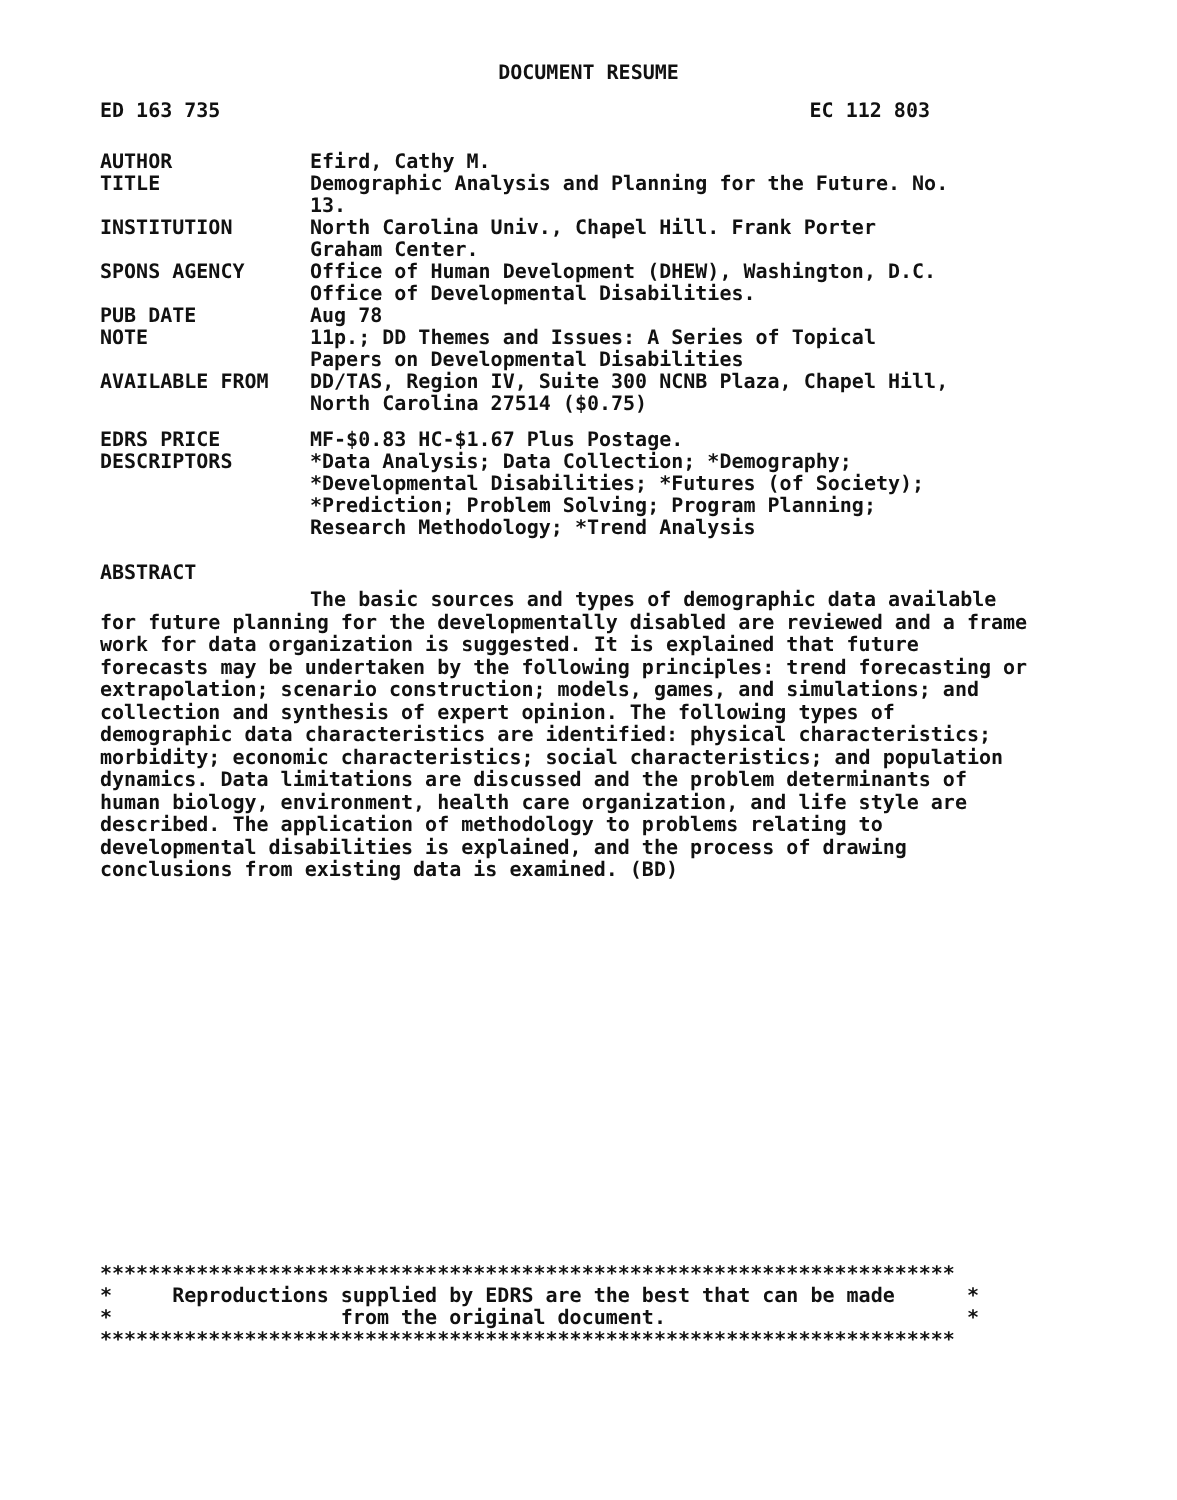DOCUMENT RESUME
ED 163 735 EC 112 803
| AUTHOR | Efird, Cathy M. |
| TITLE | Demographic Analysis and Planning for the Future. No. 13. |
| INSTITUTION | North Carolina Univ., Chapel Hill. Frank Porter Graham Center. |
| SPONS AGENCY | Office of Human Development (DHEW), Washington, D.C. Office of Developmental Disabilities. |
| PUB DATE | Aug 78 |
| NOTE | 11p.; DD Themes and Issues: A Series of Topical Papers on Developmental Disabilities |
| AVAILABLE FROM | DD/TAS, Region IV, Suite 300 NCNB Plaza, Chapel Hill, North Carolina 27514 ($0.75) |
| EDRS PRICE | MF-$0.83 HC-$1.67 Plus Postage. |
| DESCRIPTORS | *Data Analysis; Data Collection; *Demography; *Developmental Disabilities; *Futures (of Society); *Prediction; Problem Solving; Program Planning; Research Methodology; *Trend Analysis |
ABSTRACT
The basic sources and types of demographic data available for future planning for the developmentally disabled are reviewed and a frame work for data organization is suggested. It is explained that future forecasts may be undertaken by the following principles: trend forecasting or extrapolation; scenario construction; models, games, and simulations; and collection and synthesis of expert opinion. The following types of demographic data characteristics are identified: physical characteristics; morbidity; economic characteristics; social characteristics; and population dynamics. Data limitations are discussed and the problem determinants of human biology, environment, health care organization, and life style are described. The application of methodology to problems relating to developmental disabilities is explained, and the process of drawing conclusions from existing data is examined. (BD)
*********************************************************************** * Reproductions supplied by EDRS are the best that can be made * * from the original document. * ***********************************************************************